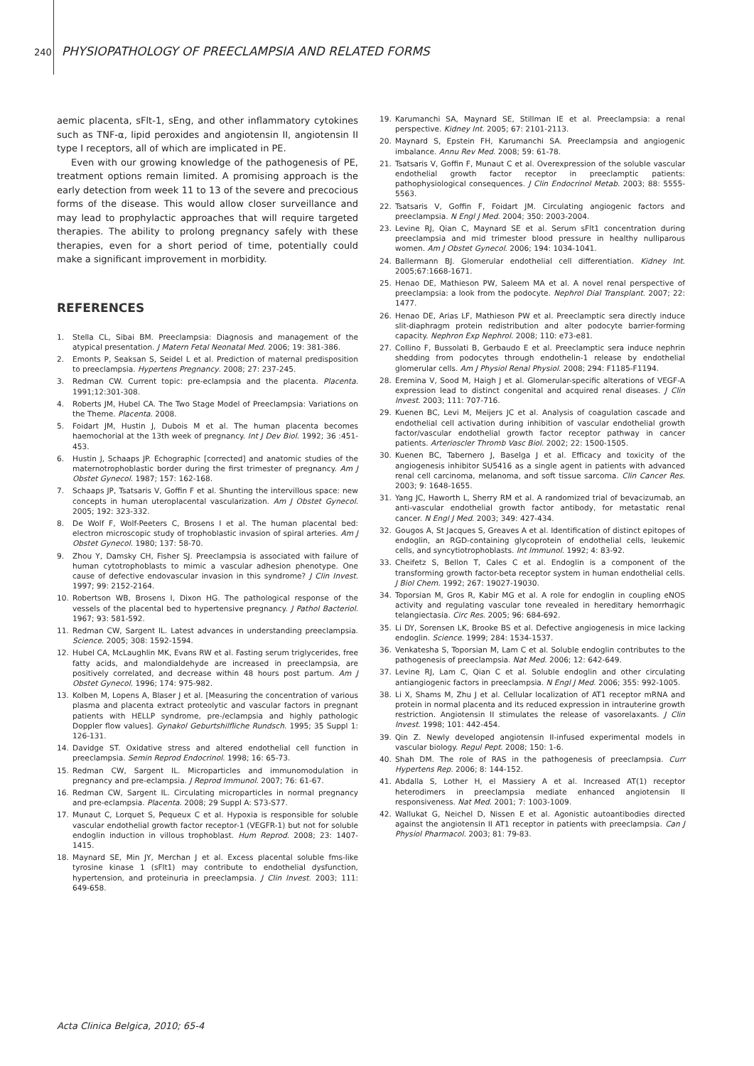240 PHYSIOPATHOLOGY OF PREECLAMPSIA AND RELATED FORMS
aemic placenta, sFlt-1, sEng, and other inflammatory cytokines such as TNF-α, lipid peroxides and angiotensin II, angiotensin II type I receptors, all of which are implicated in PE.
Even with our growing knowledge of the pathogenesis of PE, treatment options remain limited. A promising approach is the early detection from week 11 to 13 of the severe and precocious forms of the disease. This would allow closer surveillance and may lead to prophylactic approaches that will require targeted therapies. The ability to prolong pregnancy safely with these therapies, even for a short period of time, potentially could make a significant improvement in morbidity.
REFERENCES
1. Stella CL, Sibai BM. Preeclampsia: Diagnosis and management of the atypical presentation. J Matern Fetal Neonatal Med. 2006; 19: 381-386.
2. Emonts P, Seaksan S, Seidel L et al. Prediction of maternal predisposition to preeclampsia. Hypertens Pregnancy. 2008; 27: 237-245.
3. Redman CW. Current topic: pre-eclampsia and the placenta. Placenta. 1991;12:301-308.
4. Roberts JM, Hubel CA. The Two Stage Model of Preeclampsia: Variations on the Theme. Placenta. 2008.
5. Foidart JM, Hustin J, Dubois M et al. The human placenta becomes haemochorial at the 13th week of pregnancy. Int J Dev Biol. 1992; 36 :451-453.
6. Hustin J, Schaaps JP. Echographic [corrected] and anatomic studies of the maternotrophoblastic border during the first trimester of pregnancy. Am J Obstet Gynecol. 1987; 157: 162-168.
7. Schaaps JP, Tsatsaris V, Goffin F et al. Shunting the intervillous space: new concepts in human uteroplacental vascularization. Am J Obstet Gynecol. 2005; 192: 323-332.
8. De Wolf F, Wolf-Peeters C, Brosens I et al. The human placental bed: electron microscopic study of trophoblastic invasion of spiral arteries. Am J Obstet Gynecol. 1980; 137: 58-70.
9. Zhou Y, Damsky CH, Fisher SJ. Preeclampsia is associated with failure of human cytotrophoblasts to mimic a vascular adhesion phenotype. One cause of defective endovascular invasion in this syndrome? J Clin Invest. 1997; 99: 2152-2164.
10. Robertson WB, Brosens I, Dixon HG. The pathological response of the vessels of the placental bed to hypertensive pregnancy. J Pathol Bacteriol. 1967; 93: 581-592.
11. Redman CW, Sargent IL. Latest advances in understanding preeclampsia. Science. 2005; 308: 1592-1594.
12. Hubel CA, McLaughlin MK, Evans RW et al. Fasting serum triglycerides, free fatty acids, and malondialdehyde are increased in preeclampsia, are positively correlated, and decrease within 48 hours post partum. Am J Obstet Gynecol. 1996; 174: 975-982.
13. Kolben M, Lopens A, Blaser J et al. [Measuring the concentration of various plasma and placenta extract proteolytic and vascular factors in pregnant patients with HELLP syndrome, pre-/eclampsia and highly pathologic Doppler flow values]. Gynakol Geburtshilfliche Rundsch. 1995; 35 Suppl 1: 126-131.
14. Davidge ST. Oxidative stress and altered endothelial cell function in preeclampsia. Semin Reprod Endocrinol. 1998; 16: 65-73.
15. Redman CW, Sargent IL. Microparticles and immunomodulation in pregnancy and pre-eclampsia. J Reprod Immunol. 2007; 76: 61-67.
16. Redman CW, Sargent IL. Circulating microparticles in normal pregnancy and pre-eclampsia. Placenta. 2008; 29 Suppl A: S73-S77.
17. Munaut C, Lorquet S, Pequeux C et al. Hypoxia is responsible for soluble vascular endothelial growth factor receptor-1 (VEGFR-1) but not for soluble endoglin induction in villous trophoblast. Hum Reprod. 2008; 23: 1407-1415.
18. Maynard SE, Min JY, Merchan J et al. Excess placental soluble fms-like tyrosine kinase 1 (sFlt1) may contribute to endothelial dysfunction, hypertension, and proteinuria in preeclampsia. J Clin Invest. 2003; 111: 649-658.
19. Karumanchi SA, Maynard SE, Stillman IE et al. Preeclampsia: a renal perspective. Kidney Int. 2005; 67: 2101-2113.
20. Maynard S, Epstein FH, Karumanchi SA. Preeclampsia and angiogenic imbalance. Annu Rev Med. 2008; 59: 61-78.
21. Tsatsaris V, Goffin F, Munaut C et al. Overexpression of the soluble vascular endothelial growth factor receptor in preeclamptic patients: pathophysiological consequences. J Clin Endocrinol Metab. 2003; 88: 5555-5563.
22. Tsatsaris V, Goffin F, Foidart JM. Circulating angiogenic factors and preeclampsia. N Engl J Med. 2004; 350: 2003-2004.
23. Levine RJ, Qian C, Maynard SE et al. Serum sFlt1 concentration during preeclampsia and mid trimester blood pressure in healthy nulliparous women. Am J Obstet Gynecol. 2006; 194: 1034-1041.
24. Ballermann BJ. Glomerular endothelial cell differentiation. Kidney Int. 2005;67:1668-1671.
25. Henao DE, Mathieson PW, Saleem MA et al. A novel renal perspective of preeclampsia: a look from the podocyte. Nephrol Dial Transplant. 2007; 22: 1477.
26. Henao DE, Arias LF, Mathieson PW et al. Preeclamptic sera directly induce slit-diaphragm protein redistribution and alter podocyte barrier-forming capacity. Nephron Exp Nephrol. 2008; 110: e73-e81.
27. Collino F, Bussolati B, Gerbaudo E et al. Preeclamptic sera induce nephrin shedding from podocytes through endothelin-1 release by endothelial glomerular cells. Am J Physiol Renal Physiol. 2008; 294: F1185-F1194.
28. Eremina V, Sood M, Haigh J et al. Glomerular-specific alterations of VEGF-A expression lead to distinct congenital and acquired renal diseases. J Clin Invest. 2003; 111: 707-716.
29. Kuenen BC, Levi M, Meijers JC et al. Analysis of coagulation cascade and endothelial cell activation during inhibition of vascular endothelial growth factor/vascular endothelial growth factor receptor pathway in cancer patients. Arterioscler Thromb Vasc Biol. 2002; 22: 1500-1505.
30. Kuenen BC, Tabernero J, Baselga J et al. Efficacy and toxicity of the angiogenesis inhibitor SU5416 as a single agent in patients with advanced renal cell carcinoma, melanoma, and soft tissue sarcoma. Clin Cancer Res. 2003; 9: 1648-1655.
31. Yang JC, Haworth L, Sherry RM et al. A randomized trial of bevacizumab, an anti-vascular endothelial growth factor antibody, for metastatic renal cancer. N Engl J Med. 2003; 349: 427-434.
32. Gougos A, St Jacques S, Greaves A et al. Identification of distinct epitopes of endoglin, an RGD-containing glycoprotein of endothelial cells, leukemic cells, and syncytiotrophoblasts. Int Immunol. 1992; 4: 83-92.
33. Cheifetz S, Bellon T, Cales C et al. Endoglin is a component of the transforming growth factor-beta receptor system in human endothelial cells. J Biol Chem. 1992; 267: 19027-19030.
34. Toporsian M, Gros R, Kabir MG et al. A role for endoglin in coupling eNOS activity and regulating vascular tone revealed in hereditary hemorrhagic telangiectasia. Circ Res. 2005; 96: 684-692.
35. Li DY, Sorensen LK, Brooke BS et al. Defective angiogenesis in mice lacking endoglin. Science. 1999; 284: 1534-1537.
36. Venkatesha S, Toporsian M, Lam C et al. Soluble endoglin contributes to the pathogenesis of preeclampsia. Nat Med. 2006; 12: 642-649.
37. Levine RJ, Lam C, Qian C et al. Soluble endoglin and other circulating antiangiogenic factors in preeclampsia. N Engl J Med. 2006; 355: 992-1005.
38. Li X, Shams M, Zhu J et al. Cellular localization of AT1 receptor mRNA and protein in normal placenta and its reduced expression in intrauterine growth restriction. Angiotensin II stimulates the release of vasorelaxants. J Clin Invest. 1998; 101: 442-454.
39. Qin Z. Newly developed angiotensin II-infused experimental models in vascular biology. Regul Pept. 2008; 150: 1-6.
40. Shah DM. The role of RAS in the pathogenesis of preeclampsia. Curr Hypertens Rep. 2006; 8: 144-152.
41. Abdalla S, Lother H, el Massiery A et al. Increased AT(1) receptor heterodimers in preeclampsia mediate enhanced angiotensin II responsiveness. Nat Med. 2001; 7: 1003-1009.
42. Wallukat G, Neichel D, Nissen E et al. Agonistic autoantibodies directed against the angiotensin II AT1 receptor in patients with preeclampsia. Can J Physiol Pharmacol. 2003; 81: 79-83.
Acta Clinica Belgica, 2010; 65-4